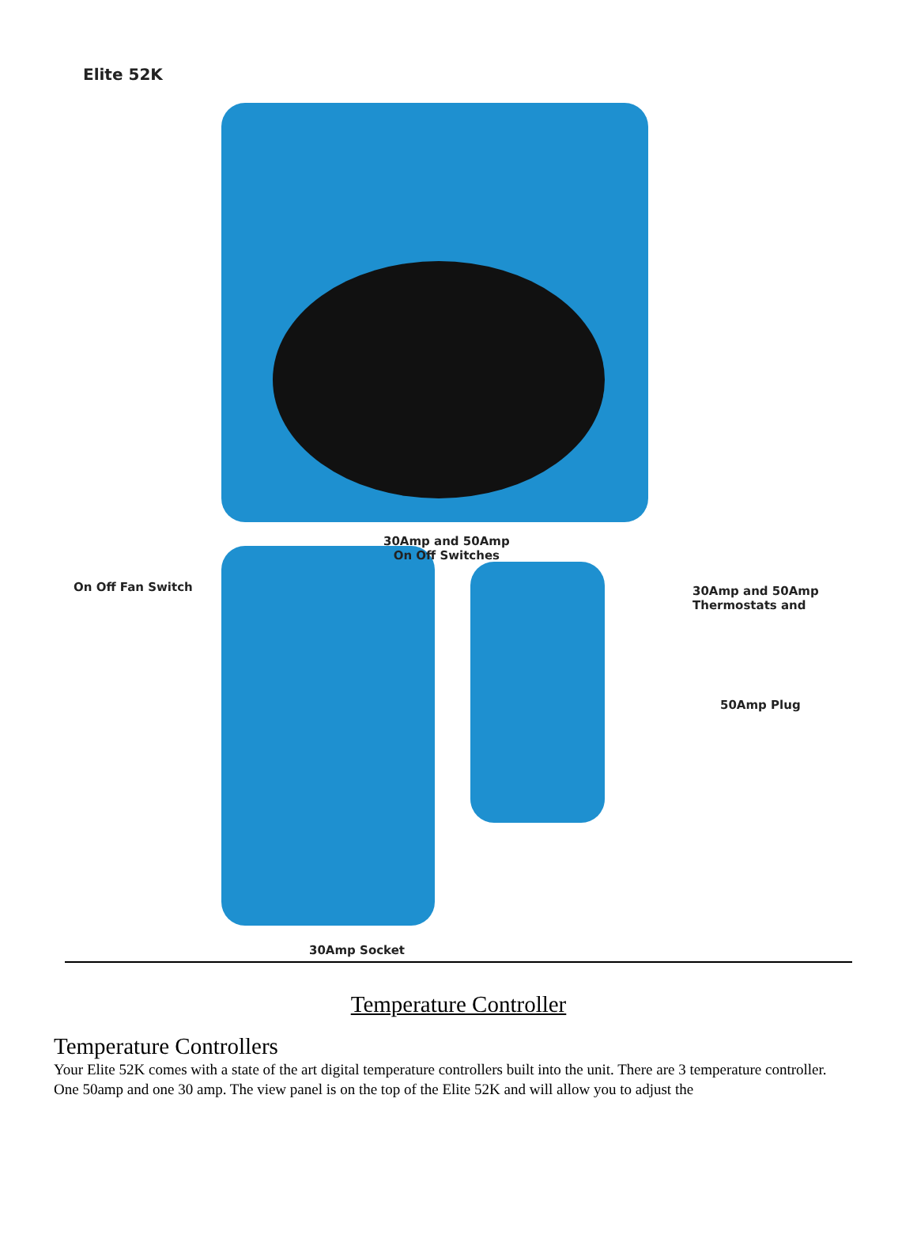Elite 52K
30Amp and 50Amp
On Off Switches
On Off Fan Switch
30Amp and 50Amp
Thermostats and
50Amp Plug
30Amp Socket
Temperature Controller
Temperature Controllers
Your Elite 52K comes with a state of the art digital temperature controllers built into the unit. There are 3 temperature controller. One 50amp and one 30 amp. The view panel is on the top of the Elite 52K and will allow you to adjust the